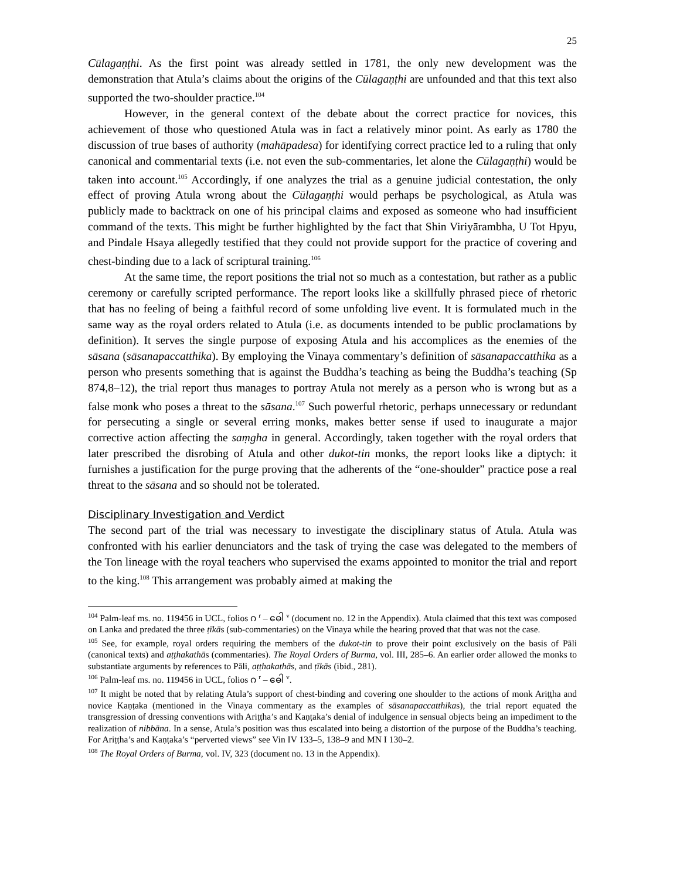25
Cūlagaṇṭhi. As the first point was already settled in 1781, the only new development was the demonstration that Atula’s claims about the origins of the Cūlagaṇṭhi are unfounded and that this text also supported the two-shoulder practice.<sup>104</sup>
However, in the general context of the debate about the correct practice for novices, this achievement of those who questioned Atula was in fact a relatively minor point. As early as 1780 the discussion of true bases of authority (mahāpadesa) for identifying correct practice led to a ruling that only canonical and commentarial texts (i.e. not even the sub-commentaries, let alone the Cūlagaṇṭhi) would be taken into account.<sup>105</sup> Accordingly, if one analyzes the trial as a genuine judicial contestation, the only effect of proving Atula wrong about the Cūlagaṇṭhi would perhaps be psychological, as Atula was publicly made to backtrack on one of his principal claims and exposed as someone who had insufficient command of the texts. This might be further highlighted by the fact that Shin Viriyārambha, U Tot Hpyu, and Pindale Hsaya allegedly testified that they could not provide support for the practice of covering and chest-binding due to a lack of scriptural training.<sup>106</sup>
At the same time, the report positions the trial not so much as a contestation, but rather as a public ceremony or carefully scripted performance. The report looks like a skillfully phrased piece of rhetoric that has no feeling of being a faithful record of some unfolding live event. It is formulated much in the same way as the royal orders related to Atula (i.e. as documents intended to be public proclamations by definition). It serves the single purpose of exposing Atula and his accomplices as the enemies of the sāsana (sāsanapaccatthika). By employing the Vinaya commentary’s definition of sāsanapaccatthika as a person who presents something that is against the Buddha’s teaching as being the Buddha’s teaching (Sp 874,8–12), the trial report thus manages to portray Atula not merely as a person who is wrong but as a false monk who poses a threat to the sāsana.<sup>107</sup> Such powerful rhetoric, perhaps unnecessary or redundant for persecuting a single or several erring monks, makes better sense if used to inaugurate a major corrective action affecting the saṃgha in general. Accordingly, taken together with the royal orders that later prescribed the disrobing of Atula and other dukot-tin monks, the report looks like a diptych: it furnishes a justification for the purge proving that the adherents of the “one-shoulder” practice pose a real threat to the sāsana and so should not be tolerated.
Disciplinary Investigation and Verdict
The second part of the trial was necessary to investigate the disciplinary status of Atula. Atula was confronted with his earlier denunciators and the task of trying the case was delegated to the members of the Ton lineage with the royal teachers who supervised the exams appointed to monitor the trial and report to the king.<sup>108</sup> This arrangement was probably aimed at making the
<sup>104</sup> Palm-leaf ms. no. 119456 in UCL, folios ဂ <sup>r</sup> – ဓေါ <sup>v</sup> (document no. 12 in the Appendix). Atula claimed that this text was composed on Lanka and predated the three ṭīkās (sub-commentaries) on the Vinaya while the hearing proved that that was not the case.
<sup>105</sup> See, for example, royal orders requiring the members of the dukot-tin to prove their point exclusively on the basis of Pāli (canonical texts) and aṭṭhakathās (commentaries). The Royal Orders of Burma, vol. III, 285–6. An earlier order allowed the monks to substantiate arguments by references to Pāli, aṭṭhakathās, and ṭīkās (ibid., 281).
<sup>106</sup> Palm-leaf ms. no. 119456 in UCL, folios ဂ <sup>r</sup> – ဓေါ <sup>v</sup>.
<sup>107</sup> It might be noted that by relating Atula’s support of chest-binding and covering one shoulder to the actions of monk Ariṭṭha and novice Kaṇṭaka (mentioned in the Vinaya commentary as the examples of sāsanapaccatthikas), the trial report equated the transgression of dressing conventions with Ariṭṭha’s and Kaṇṭaka’s denial of indulgence in sensual objects being an impediment to the realization of nibbāna. In a sense, Atula’s position was thus escalated into being a distortion of the purpose of the Buddha’s teaching. For Ariṭṭha’s and Kaṇṭaka’s “perverted views” see Vin IV 133–5, 138–9 and MN I 130–2.
<sup>108</sup> The Royal Orders of Burma, vol. IV, 323 (document no. 13 in the Appendix).